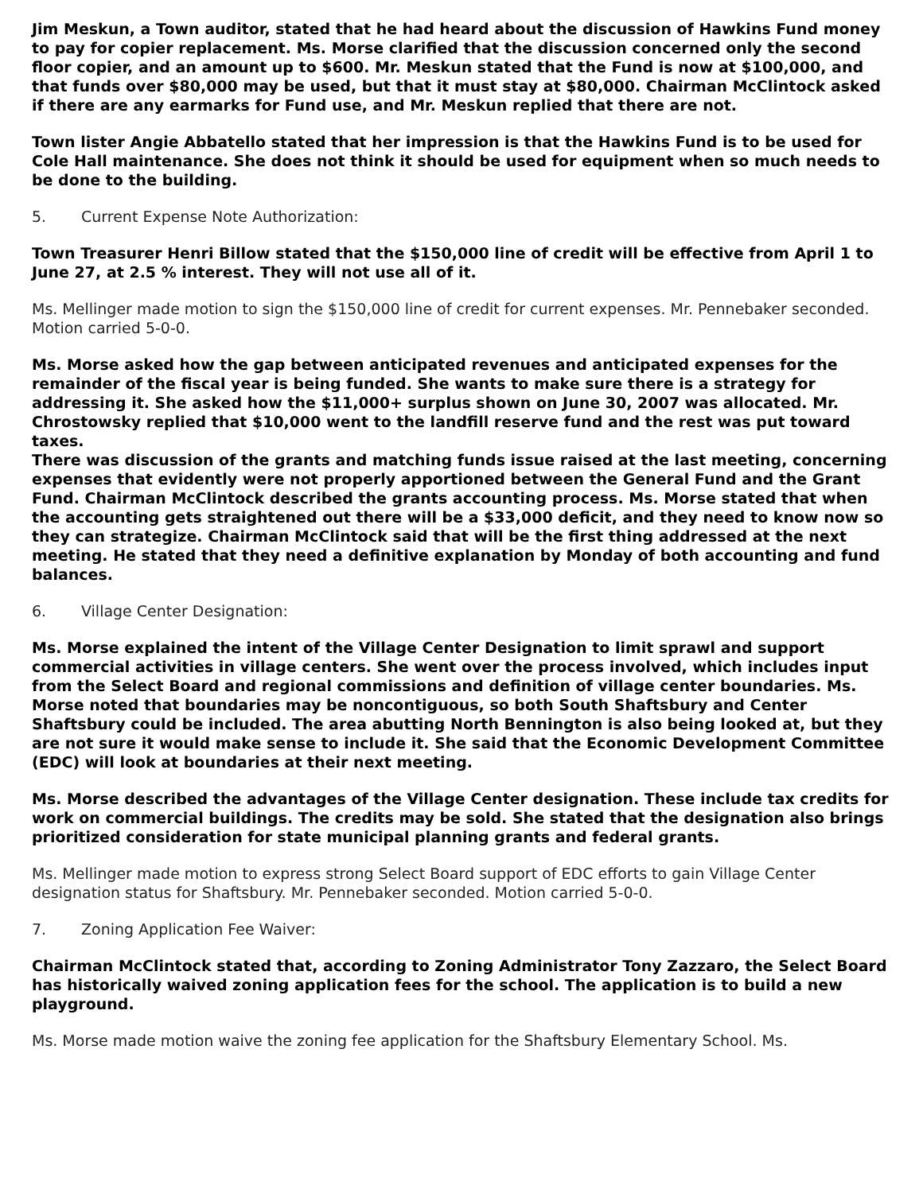Jim Meskun, a Town auditor, stated that he had heard about the discussion of Hawkins Fund money to pay for copier replacement. Ms. Morse clarified that the discussion concerned only the second floor copier, and an amount up to $600. Mr. Meskun stated that the Fund is now at $100,000, and that funds over $80,000 may be used, but that it must stay at $80,000. Chairman McClintock asked if there are any earmarks for Fund use, and Mr. Meskun replied that there are not.
Town lister Angie Abbatello stated that her impression is that the Hawkins Fund is to be used for Cole Hall maintenance. She does not think it should be used for equipment when so much needs to be done to the building.
5. Current Expense Note Authorization:
Town Treasurer Henri Billow stated that the $150,000 line of credit will be effective from April 1 to June 27, at 2.5 % interest. They will not use all of it.
Ms. Mellinger made motion to sign the $150,000 line of credit for current expenses. Mr. Pennebaker seconded. Motion carried 5-0-0.
Ms. Morse asked how the gap between anticipated revenues and anticipated expenses for the remainder of the fiscal year is being funded. She wants to make sure there is a strategy for addressing it. She asked how the $11,000+ surplus shown on June 30, 2007 was allocated. Mr. Chrostowsky replied that $10,000 went to the landfill reserve fund and the rest was put toward taxes.
There was discussion of the grants and matching funds issue raised at the last meeting, concerning expenses that evidently were not properly apportioned between the General Fund and the Grant Fund. Chairman McClintock described the grants accounting process. Ms. Morse stated that when the accounting gets straightened out there will be a $33,000 deficit, and they need to know now so they can strategize. Chairman McClintock said that will be the first thing addressed at the next meeting. He stated that they need a definitive explanation by Monday of both accounting and fund balances.
6. Village Center Designation:
Ms. Morse explained the intent of the Village Center Designation to limit sprawl and support commercial activities in village centers. She went over the process involved, which includes input from the Select Board and regional commissions and definition of village center boundaries. Ms. Morse noted that boundaries may be noncontiguous, so both South Shaftsbury and Center Shaftsbury could be included. The area abutting North Bennington is also being looked at, but they are not sure it would make sense to include it. She said that the Economic Development Committee (EDC) will look at boundaries at their next meeting.
Ms. Morse described the advantages of the Village Center designation. These include tax credits for work on commercial buildings. The credits may be sold. She stated that the designation also brings prioritized consideration for state municipal planning grants and federal grants.
Ms. Mellinger made motion to express strong Select Board support of EDC efforts to gain Village Center designation status for Shaftsbury. Mr. Pennebaker seconded. Motion carried 5-0-0.
7. Zoning Application Fee Waiver:
Chairman McClintock stated that, according to Zoning Administrator Tony Zazzaro, the Select Board has historically waived zoning application fees for the school. The application is to build a new playground.
Ms. Morse made motion waive the zoning fee application for the Shaftsbury Elementary School. Ms.